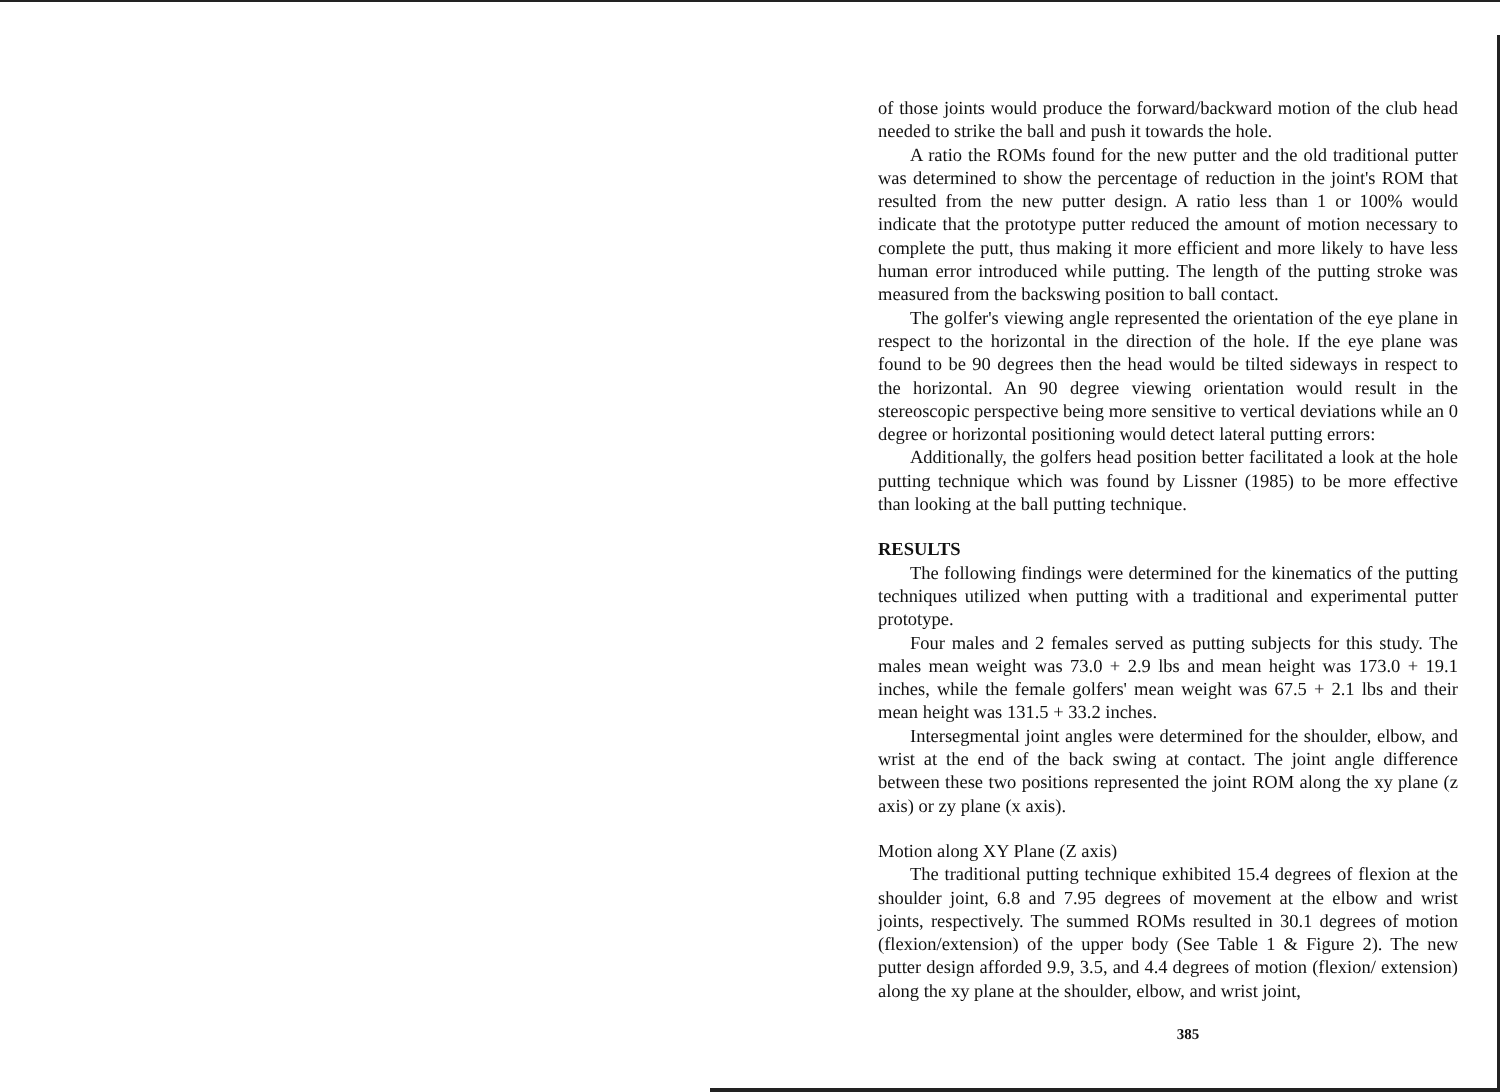of those joints would produce the forward/backward motion of the club head needed to strike the ball and push it towards the hole.
A ratio the ROMs found for the new putter and the old traditional putter was determined to show the percentage of reduction in the joint's ROM that resulted from the new putter design. A ratio less than 1 or 100% would indicate that the prototype putter reduced the amount of motion necessary to complete the putt, thus making it more efficient and more likely to have less human error introduced while putting. The length of the putting stroke was measured from the backswing position to ball contact.
The golfer's viewing angle represented the orientation of the eye plane in respect to the horizontal in the direction of the hole. If the eye plane was found to be 90 degrees then the head would be tilted sideways in respect to the horizontal. An 90 degree viewing orientation would result in the stereoscopic perspective being more sensitive to vertical deviations while an 0 degree or horizontal positioning would detect lateral putting errors:
Additionally, the golfers head position better facilitated a look at the hole putting technique which was found by Lissner (1985) to be more effective than looking at the ball putting technique.
RESULTS
The following findings were determined for the kinematics of the putting techniques utilized when putting with a traditional and experimental putter prototype.
Four males and 2 females served as putting subjects for this study. The males mean weight was 73.0 + 2.9 lbs and mean height was 173.0 + 19.1 inches, while the female golfers' mean weight was 67.5 + 2.1 lbs and their mean height was 131.5 + 33.2 inches.
Intersegmental joint angles were determined for the shoulder, elbow, and wrist at the end of the back swing at contact. The joint angle difference between these two positions represented the joint ROM along the xy plane (z axis) or zy plane (x axis).
Motion along XY Plane (Z axis)
The traditional putting technique exhibited 15.4 degrees of flexion at the shoulder joint, 6.8 and 7.95 degrees of movement at the elbow and wrist joints, respectively. The summed ROMs resulted in 30.1 degrees of motion (flexion/extension) of the upper body (See Table 1 & Figure 2). The new putter design afforded 9.9, 3.5, and 4.4 degrees of motion (flexion/ extension) along the xy plane at the shoulder, elbow, and wrist joint,
385